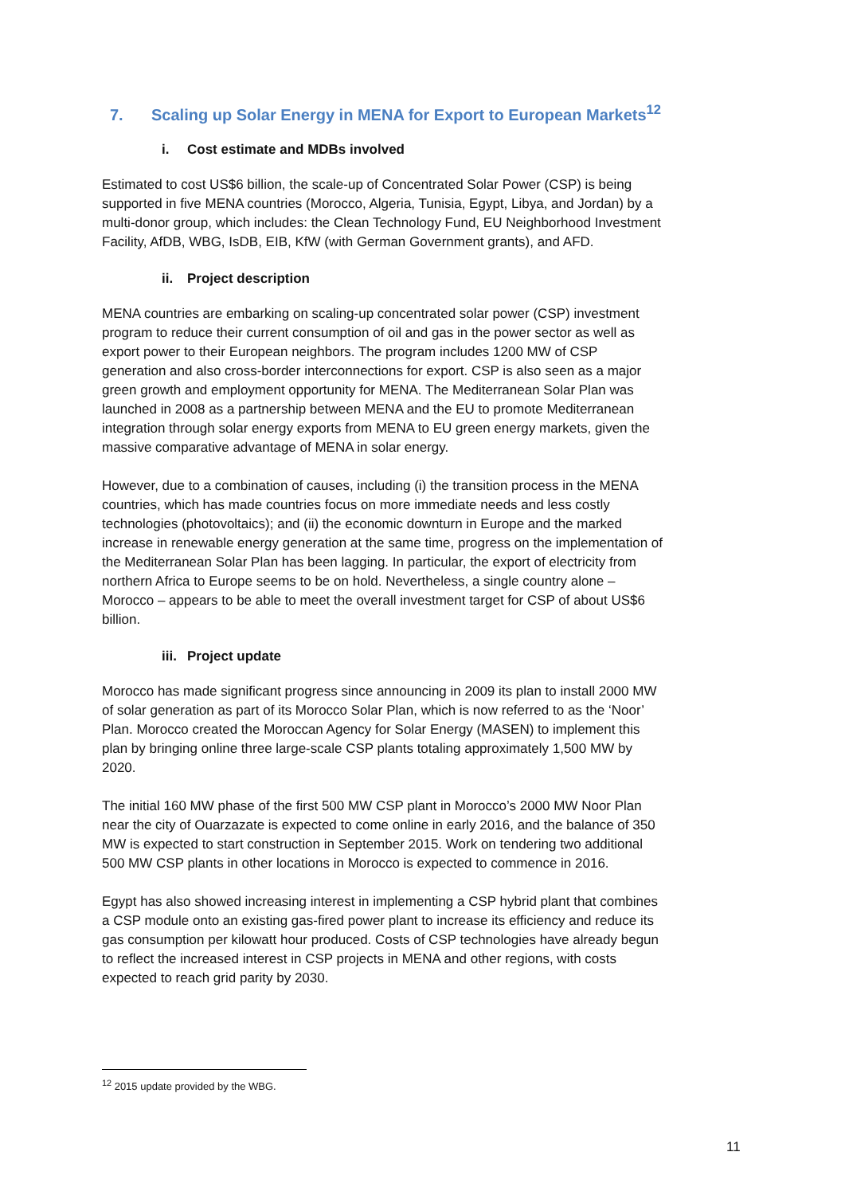7. Scaling up Solar Energy in MENA for Export to European Markets<sup>12</sup>
i. Cost estimate and MDBs involved
Estimated to cost US$6 billion, the scale-up of Concentrated Solar Power (CSP) is being supported in five MENA countries (Morocco, Algeria, Tunisia, Egypt, Libya, and Jordan) by a multi-donor group, which includes: the Clean Technology Fund, EU Neighborhood Investment Facility, AfDB, WBG, IsDB, EIB, KfW (with German Government grants), and AFD.
ii. Project description
MENA countries are embarking on scaling-up concentrated solar power (CSP) investment program to reduce their current consumption of oil and gas in the power sector as well as export power to their European neighbors. The program includes 1200 MW of CSP generation and also cross-border interconnections for export. CSP is also seen as a major green growth and employment opportunity for MENA. The Mediterranean Solar Plan was launched in 2008 as a partnership between MENA and the EU to promote Mediterranean integration through solar energy exports from MENA to EU green energy markets, given the massive comparative advantage of MENA in solar energy.
However, due to a combination of causes, including (i) the transition process in the MENA countries, which has made countries focus on more immediate needs and less costly technologies (photovoltaics); and (ii) the economic downturn in Europe and the marked increase in renewable energy generation at the same time, progress on the implementation of the Mediterranean Solar Plan has been lagging. In particular, the export of electricity from northern Africa to Europe seems to be on hold. Nevertheless, a single country alone – Morocco – appears to be able to meet the overall investment target for CSP of about US$6 billion.
iii. Project update
Morocco has made significant progress since announcing in 2009 its plan to install 2000 MW of solar generation as part of its Morocco Solar Plan, which is now referred to as the ‘Noor’ Plan. Morocco created the Moroccan Agency for Solar Energy (MASEN) to implement this plan by bringing online three large-scale CSP plants totaling approximately 1,500 MW by 2020.
The initial 160 MW phase of the first 500 MW CSP plant in Morocco’s 2000 MW Noor Plan near the city of Ouarzazate is expected to come online in early 2016, and the balance of 350 MW is expected to start construction in September 2015. Work on tendering two additional 500 MW CSP plants in other locations in Morocco is expected to commence in 2016.
Egypt has also showed increasing interest in implementing a CSP hybrid plant that combines a CSP module onto an existing gas-fired power plant to increase its efficiency and reduce its gas consumption per kilowatt hour produced. Costs of CSP technologies have already begun to reflect the increased interest in CSP projects in MENA and other regions, with costs expected to reach grid parity by 2030.
<sup>12</sup> 2015 update provided by the WBG.
11